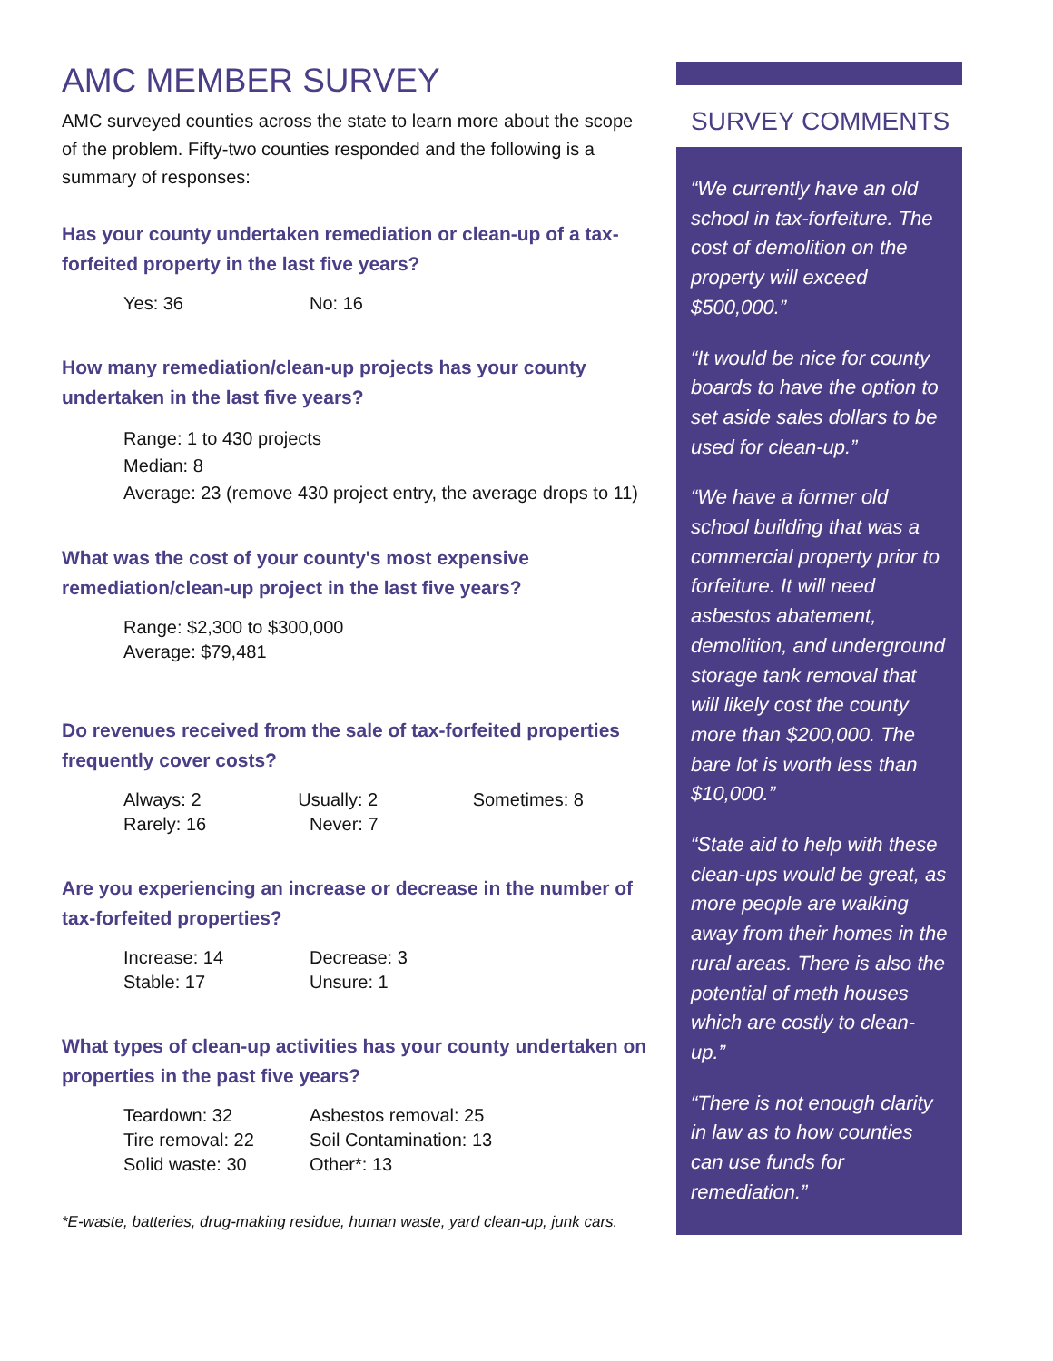AMC MEMBER SURVEY
AMC surveyed counties across the state to learn more about the scope of the problem. Fifty-two counties responded and the following is a summary of responses:
Has your county undertaken remediation or clean-up of a tax-forfeited property in the last five years?
Yes: 36 No: 16
How many remediation/clean-up projects has your county undertaken in the last five years?
Range: 1 to 430 projects
Median: 8
Average: 23 (remove 430 project entry, the average drops to 11)
What was the cost of your county's most expensive remediation/clean-up project in the last five years?
Range: $2,300 to $300,000
Average: $79,481
Do revenues received from the sale of tax-forfeited properties frequently cover costs?
Always: 2 Usually: 2 Sometimes: 8
Rarely: 16 Never: 7
Are you experiencing an increase or decrease in the number of tax-forfeited properties?
Increase: 14 Decrease: 3
Stable: 17 Unsure: 1
What types of clean-up activities has your county undertaken on properties in the past five years?
Teardown: 32 Asbestos removal: 25
Tire removal: 22 Soil Contamination: 13
Solid waste: 30 Other*: 13
*E-waste, batteries, drug-making residue, human waste, yard clean-up, junk cars.
SURVEY COMMENTS
“We currently have an old school in tax-forfeiture. The cost of demolition on the property will exceed $500,000.”
“It would be nice for county boards to have the option to set aside sales dollars to be used for clean-up.”
“We have a former old school building that was a commercial property prior to forfeiture. It will need asbestos abatement, demolition, and underground storage tank removal that will likely cost the county more than $200,000. The bare lot is worth less than $10,000.”
“State aid to help with these clean-ups would be great, as more people are walking away from their homes in the rural areas. There is also the potential of meth houses which are costly to clean-up.”
“There is not enough clarity in law as to how counties can use funds for remediation.”